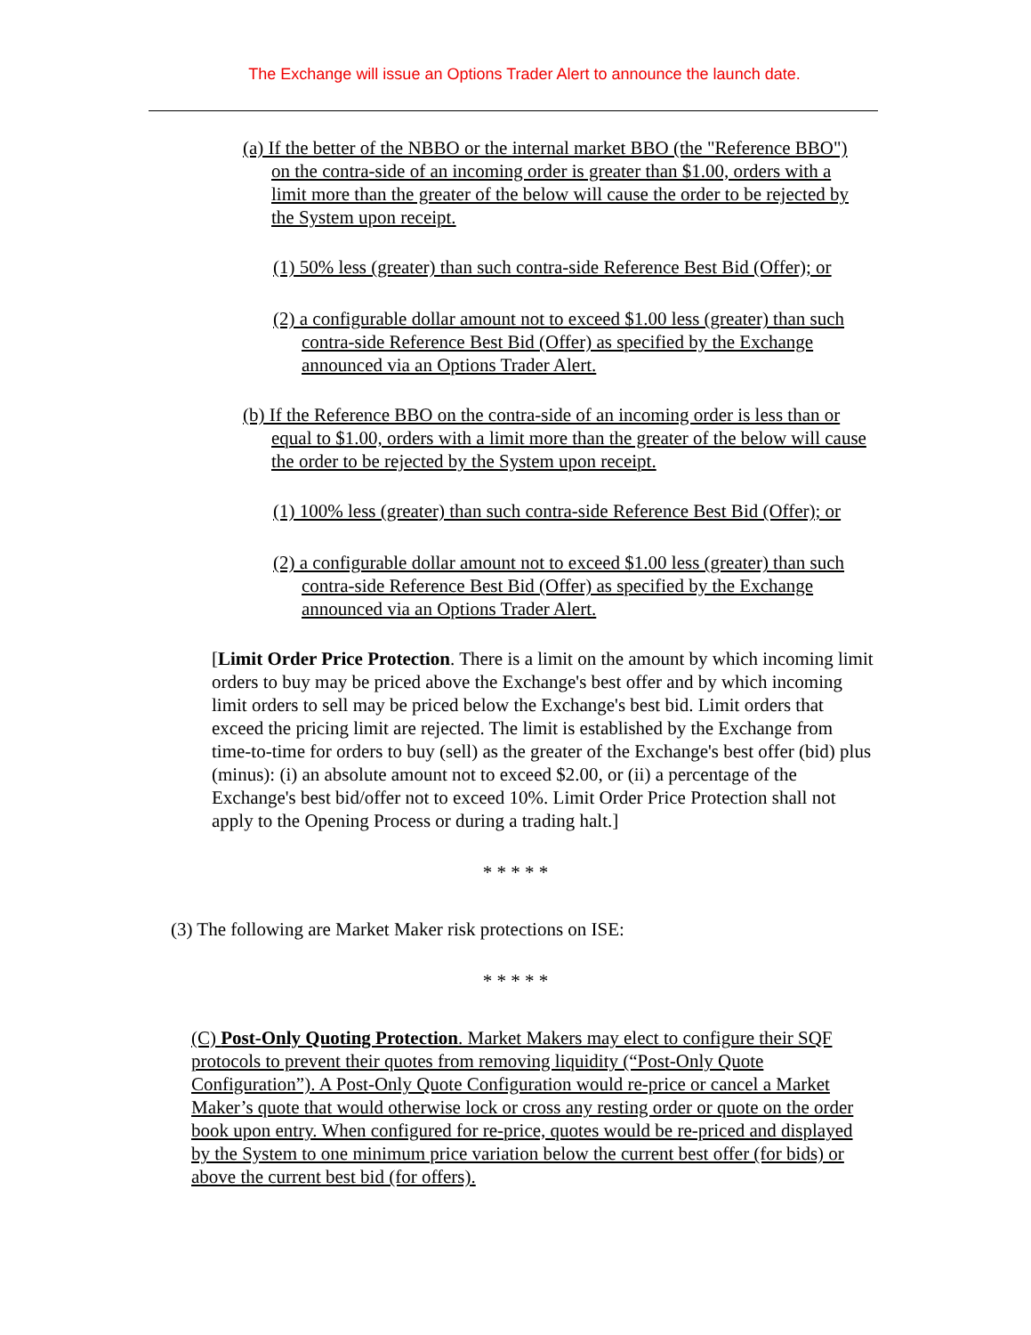The Exchange will issue an Options Trader Alert to announce the launch date.
(a) If the better of the NBBO or the internal market BBO (the "Reference BBO") on the contra-side of an incoming order is greater than $1.00, orders with a limit more than the greater of the below will cause the order to be rejected by the System upon receipt.
(1) 50% less (greater) than such contra-side Reference Best Bid (Offer); or
(2) a configurable dollar amount not to exceed $1.00 less (greater) than such contra-side Reference Best Bid (Offer) as specified by the Exchange announced via an Options Trader Alert.
(b) If the Reference BBO on the contra-side of an incoming order is less than or equal to $1.00, orders with a limit more than the greater of the below will cause the order to be rejected by the System upon receipt.
(1) 100% less (greater) than such contra-side Reference Best Bid (Offer); or
(2) a configurable dollar amount not to exceed $1.00 less (greater) than such contra-side Reference Best Bid (Offer) as specified by the Exchange announced via an Options Trader Alert.
[Limit Order Price Protection. There is a limit on the amount by which incoming limit orders to buy may be priced above the Exchange's best offer and by which incoming limit orders to sell may be priced below the Exchange's best bid. Limit orders that exceed the pricing limit are rejected. The limit is established by the Exchange from time-to-time for orders to buy (sell) as the greater of the Exchange's best offer (bid) plus (minus): (i) an absolute amount not to exceed $2.00, or (ii) a percentage of the Exchange's best bid/offer not to exceed 10%. Limit Order Price Protection shall not apply to the Opening Process or during a trading halt.]
* * * * *
(3) The following are Market Maker risk protections on ISE:
* * * * *
(C) Post-Only Quoting Protection. Market Makers may elect to configure their SQF protocols to prevent their quotes from removing liquidity (“Post-Only Quote Configuration”). A Post-Only Quote Configuration would re-price or cancel a Market Maker’s quote that would otherwise lock or cross any resting order or quote on the order book upon entry. When configured for re-price, quotes would be re-priced and displayed by the System to one minimum price variation below the current best offer (for bids) or above the current best bid (for offers).